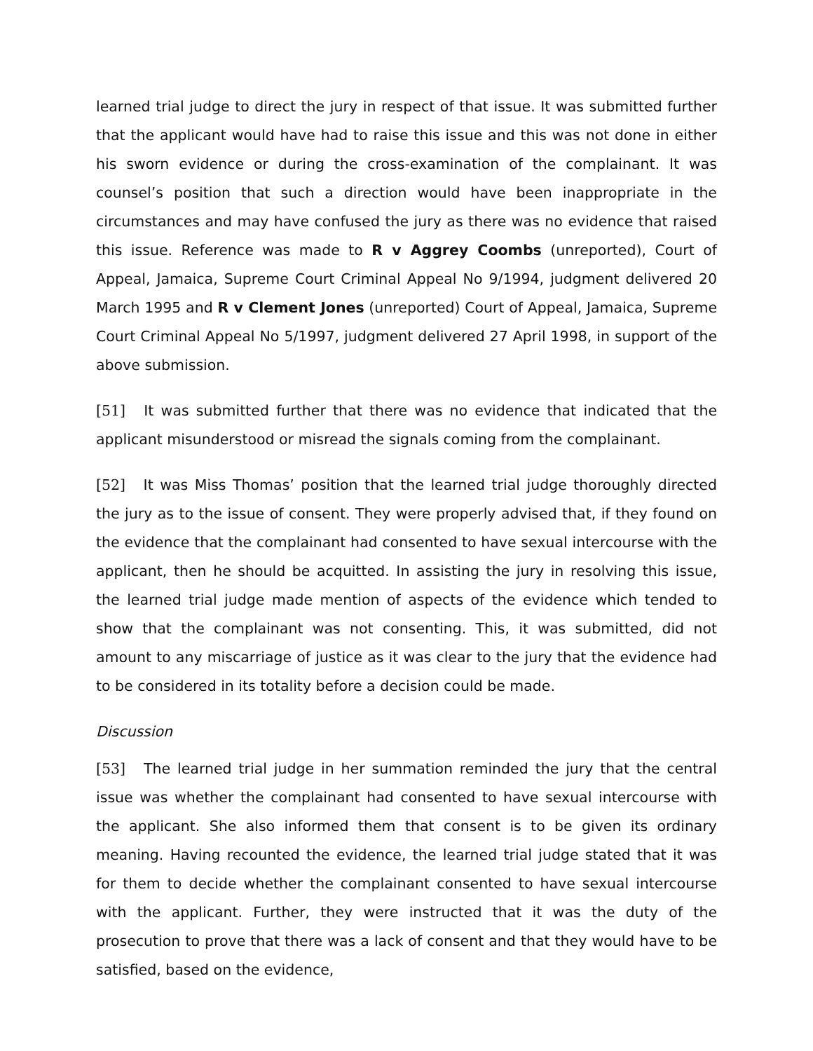learned trial judge to direct the jury in respect of that issue. It was submitted further that the applicant would have had to raise this issue and this was not done in either his sworn evidence or during the cross-examination of the complainant. It was counsel’s position that such a direction would have been inappropriate in the circumstances and may have confused the jury as there was no evidence that raised this issue. Reference was made to R v Aggrey Coombs (unreported), Court of Appeal, Jamaica, Supreme Court Criminal Appeal No 9/1994, judgment delivered 20 March 1995 and R v Clement Jones (unreported) Court of Appeal, Jamaica, Supreme Court Criminal Appeal No 5/1997, judgment delivered 27 April 1998, in support of the above submission.
[51] It was submitted further that there was no evidence that indicated that the applicant misunderstood or misread the signals coming from the complainant.
[52] It was Miss Thomas’ position that the learned trial judge thoroughly directed the jury as to the issue of consent. They were properly advised that, if they found on the evidence that the complainant had consented to have sexual intercourse with the applicant, then he should be acquitted. In assisting the jury in resolving this issue, the learned trial judge made mention of aspects of the evidence which tended to show that the complainant was not consenting. This, it was submitted, did not amount to any miscarriage of justice as it was clear to the jury that the evidence had to be considered in its totality before a decision could be made.
Discussion
[53] The learned trial judge in her summation reminded the jury that the central issue was whether the complainant had consented to have sexual intercourse with the applicant. She also informed them that consent is to be given its ordinary meaning. Having recounted the evidence, the learned trial judge stated that it was for them to decide whether the complainant consented to have sexual intercourse with the applicant. Further, they were instructed that it was the duty of the prosecution to prove that there was a lack of consent and that they would have to be satisfied, based on the evidence,